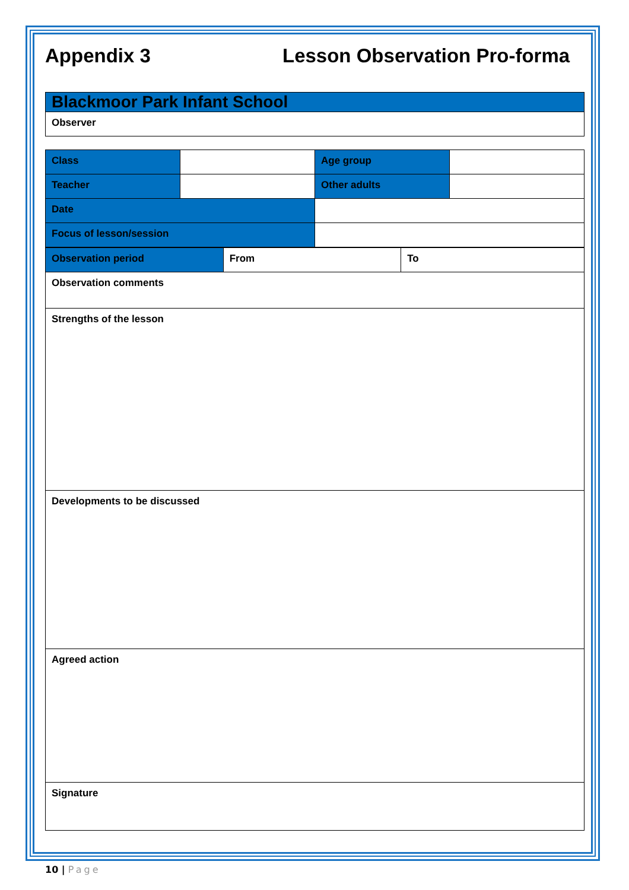Appendix 3 Lesson Observation Pro-forma
| Blackmoor Park Infant School |
| Observer |
| Class | | Age group | |
| Teacher | | Other adults | |
| Date | | | |
| Focus of lesson/session | | | |
| Observation period | From | To |
| Observation comments | | |
| Strengths of the lesson | | |
| Developments to be discussed | | |
| Agreed action | | |
| Signature | | |
10 | Page